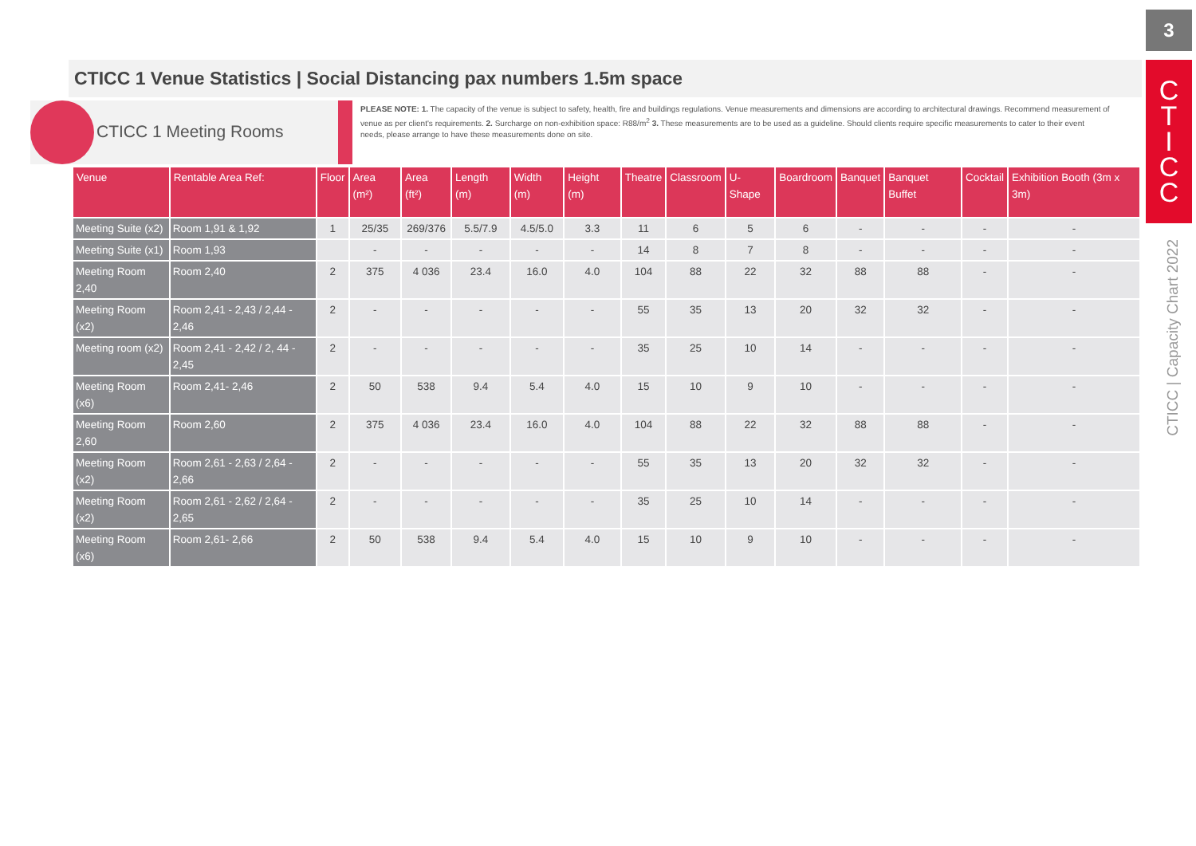3
C
T
I
C
C
CTICC | Capacity Chart 2022
CTICC 1 Venue Statistics | Social Distancing pax numbers 1.5m space
CTICC 1 Meeting Rooms
PLEASE NOTE: 1. The capacity of the venue is subject to safety, health, fire and buildings regulations. Venue measurements and dimensions are according to architectural drawings. Recommend measurement of venue as per client's requirements. 2. Surcharge on non-exhibition space: R88/m<sup>2</sup> 3. These measurements are to be used as a guideline. Should clients require specific measurements to cater to their event needs, please arrange to have these measurements done on site.
| Venue | Rentable Area Ref: | Floor | Area (m²) | Area (ft²) | Length (m) | Width (m) | Height (m) | Theatre | Classroom | U-Shape | Boardroom | Banquet | Banquet Buffet | Cocktail | Exhibition Booth (3m x 3m) |
| --- | --- | --- | --- | --- | --- | --- | --- | --- | --- | --- | --- | --- | --- | --- | --- |
| Meeting Suite (x2) | Room 1,91 & 1,92 | 1 | 25/35 | 269/376 | 5.5/7.9 | 4.5/5.0 | 3.3 | 11 | 6 | 5 | 6 | - | - | - | - |
| Meeting Suite (x1) | Room 1,93 | | - | - | - | - | - | 14 | 8 | 7 | 8 | - | - | - | - |
| Meeting Room 2,40 | Room 2,40 | 2 | 375 | 4 036 | 23.4 | 16.0 | 4.0 | 104 | 88 | 22 | 32 | 88 | 88 | - | - |
| Meeting Room (x2) | Room 2,41 - 2,43 / 2,44 - 2,46 | 2 | - | - | - | - | - | 55 | 35 | 13 | 20 | 32 | 32 | - | - |
| Meeting room (x2) | Room 2,41 - 2,42 / 2, 44 - 2,45 | 2 | - | - | - | - | - | 35 | 25 | 10 | 14 | - | - | - | - |
| Meeting Room (x6) | Room 2,41- 2,46 | 2 | 50 | 538 | 9.4 | 5.4 | 4.0 | 15 | 10 | 9 | 10 | - | - | - | - |
| Meeting Room 2,60 | Room 2,60 | 2 | 375 | 4 036 | 23.4 | 16.0 | 4.0 | 104 | 88 | 22 | 32 | 88 | 88 | - | - |
| Meeting Room (x2) | Room 2,61 - 2,63 / 2,64 - 2,66 | 2 | - | - | - | - | - | 55 | 35 | 13 | 20 | 32 | 32 | - | - |
| Meeting Room (x2) | Room 2,61 - 2,62 / 2,64 - 2,65 | 2 | - | - | - | - | - | 35 | 25 | 10 | 14 | - | - | - | - |
| Meeting Room (x6) | Room 2,61- 2,66 | 2 | 50 | 538 | 9.4 | 5.4 | 4.0 | 15 | 10 | 9 | 10 | - | - | - | - |